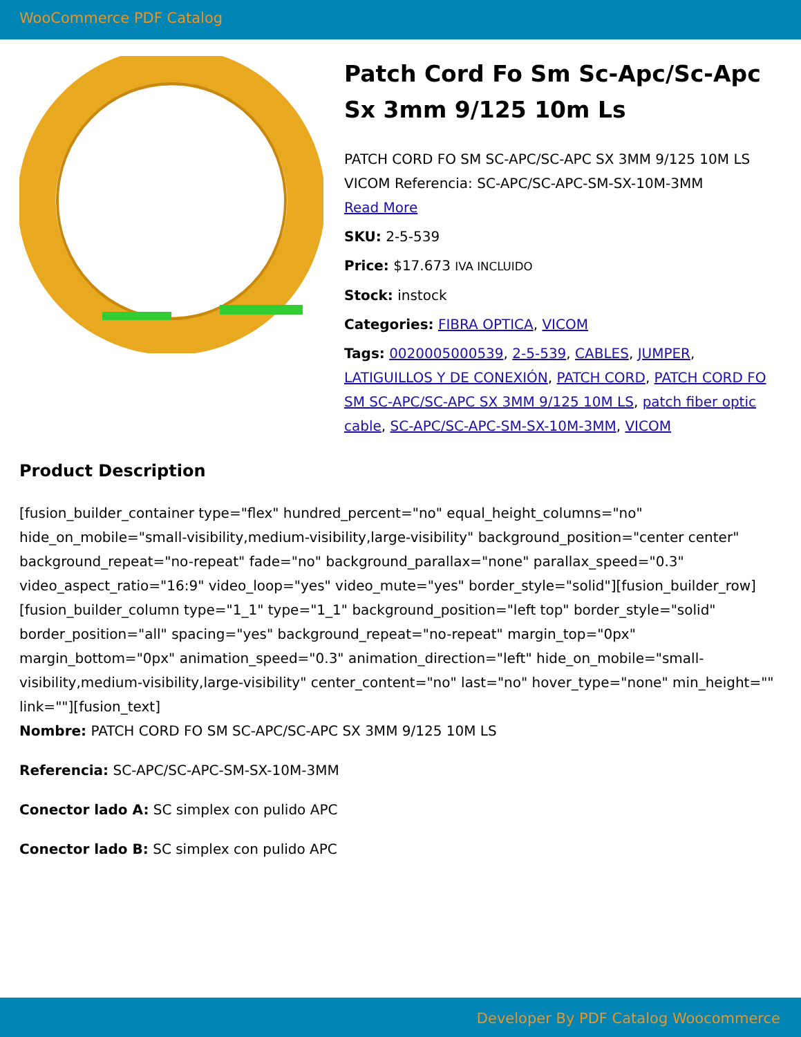WooCommerce PDF Catalog
Patch Cord Fo Sm Sc-Apc/Sc-Apc Sx 3mm 9/125 10m Ls
PATCH CORD FO SM SC-APC/SC-APC SX 3MM 9/125 10M LS VICOM Referencia: SC-APC/SC-APC-SM-SX-10M-3MM
Read More
SKU: 2-5-539
Price: $17.673 IVA INCLUIDO
Stock: instock
Categories: FIBRA OPTICA, VICOM
Tags: 0020005000539, 2-5-539, CABLES, JUMPER, LATIGUILLOS Y DE CONEXIÓN, PATCH CORD, PATCH CORD FO SM SC-APC/SC-APC SX 3MM 9/125 10M LS, patch fiber optic cable, SC-APC/SC-APC-SM-SX-10M-3MM, VICOM
Product Description
[fusion_builder_container type="flex" hundred_percent="no" equal_height_columns="no" hide_on_mobile="small-visibility,medium-visibility,large-visibility" background_position="center center" background_repeat="no-repeat" fade="no" background_parallax="none" parallax_speed="0.3" video_aspect_ratio="16:9" video_loop="yes" video_mute="yes" border_style="solid"][fusion_builder_row][fusion_builder_column type="1_1" type="1_1" background_position="left top" border_style="solid" border_position="all" spacing="yes" background_repeat="no-repeat" margin_top="0px" margin_bottom="0px" animation_speed="0.3" animation_direction="left" hide_on_mobile="small-visibility,medium-visibility,large-visibility" center_content="no" last="no" hover_type="none" min_height="" link=""][fusion_text]
Nombre: PATCH CORD FO SM SC-APC/SC-APC SX 3MM 9/125 10M LS
Referencia: SC-APC/SC-APC-SM-SX-10M-3MM
Conector lado A: SC simplex con pulido APC
Conector lado B: SC simplex con pulido APC
Developer By PDF Catalog Woocommerce